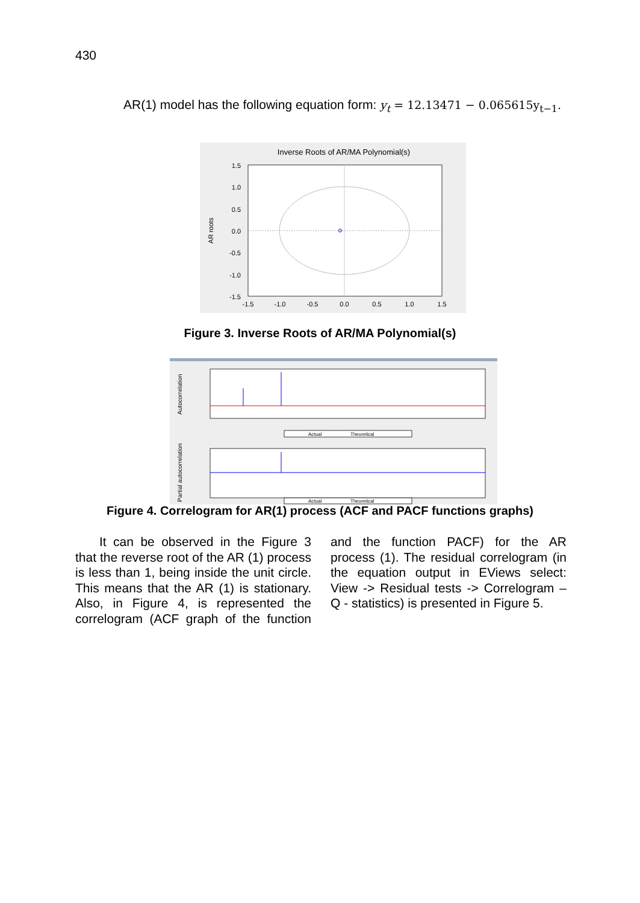430
AR(1) model has the following equation form: y<sub>t</sub> = 12.13471 − 0.065615y<sub>t−1</sub>.
Inverse Roots of AR/MA Polynomial(s)
1.5
1.0
0.5
0.0
-0.5
-1.0
-1.5
-1.5
-1.0
-0.5
0.0
0.5
1.0
1.5
AR roots
Figure 3. Inverse Roots of AR/MA Polynomial(s)
Autocorrelation
Actual
Theoretical
Partial autocorrelation
Actual
Theoretical
Figure 4. Correlogram for AR(1) process (ACF and PACF functions graphs)
It can be observed in the Figure 3 that the reverse root of the AR (1) process is less than 1, being inside the unit circle. This means that the AR (1) is stationary. Also, in Figure 4, is represented the correlogram (ACF graph of the function and the function PACF) for the AR process (1). The residual correlogram (in the equation output in EViews select: View -> Residual tests -> Correlogram – Q - statistics) is presented in Figure 5.